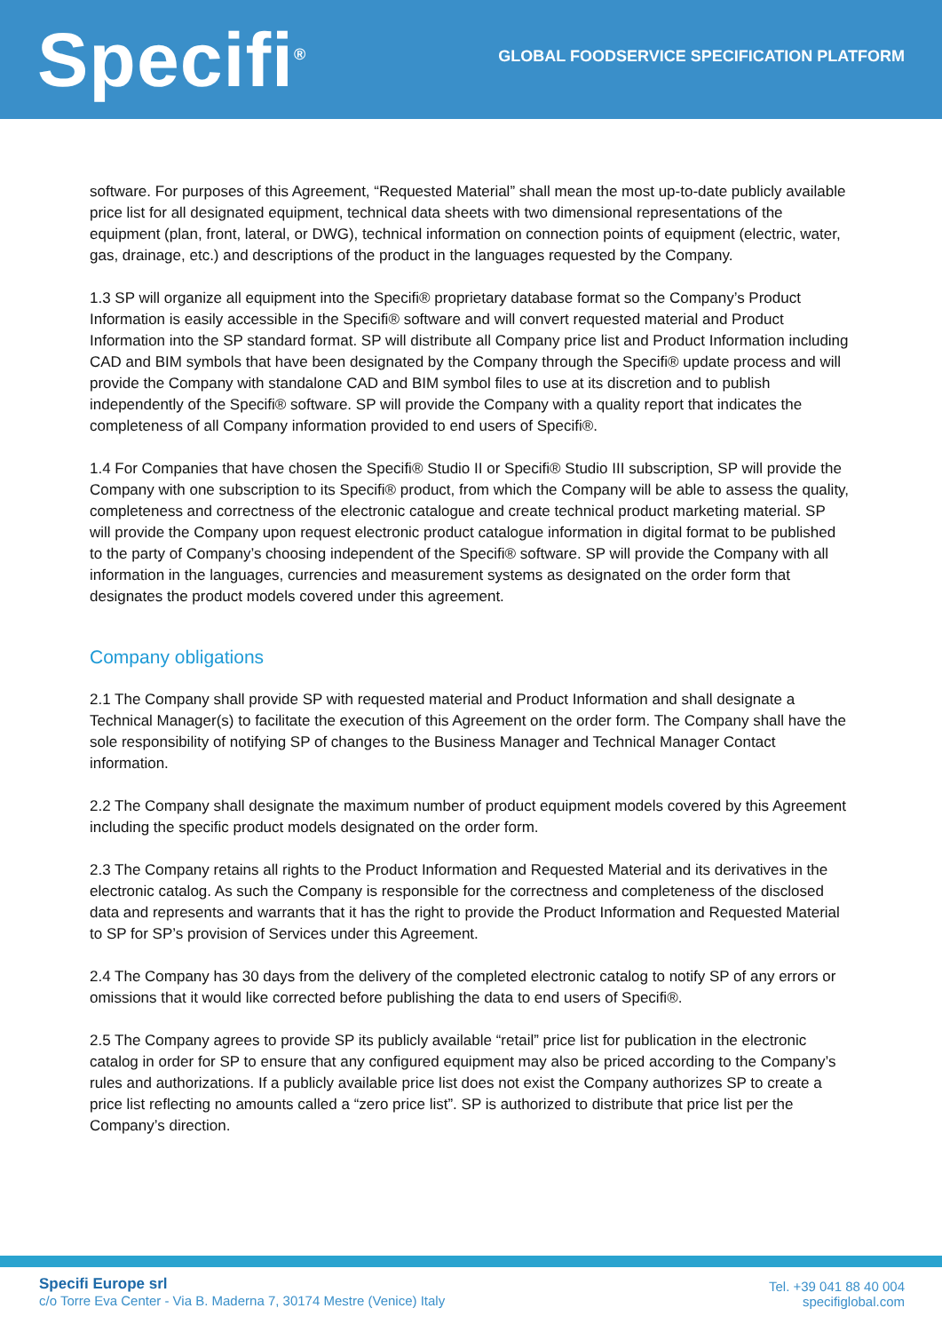Specifi<sup>®</sup>
GLOBAL FOODSERVICE SPECIFICATION PLATFORM
software. For purposes of this Agreement, “Requested Material” shall mean the most up-to-date publicly available price list for all designated equipment, technical data sheets with two dimensional representations of the equipment (plan, front, lateral, or DWG), technical information on connection points of equipment (electric, water, gas, drainage, etc.) and descriptions of the product in the languages requested by the Company.
1.3 SP will organize all equipment into the Specifi® proprietary database format so the Company’s Product Information is easily accessible in the Specifi® software and will convert requested material and Product Information into the SP standard format. SP will distribute all Company price list and Product Information including CAD and BIM symbols that have been designated by the Company through the Specifi® update process and will provide the Company with standalone CAD and BIM symbol files to use at its discretion and to publish independently of the Specifi® software. SP will provide the Company with a quality report that indicates the completeness of all Company information provided to end users of Specifi®.
1.4 For Companies that have chosen the Specifi® Studio II or Specifi® Studio III subscription, SP will provide the Company with one subscription to its Specifi® product, from which the Company will be able to assess the quality, completeness and correctness of the electronic catalogue and create technical product marketing material. SP will provide the Company upon request electronic product catalogue information in digital format to be published to the party of Company’s choosing independent of the Specifi® software. SP will provide the Company with all information in the languages, currencies and measurement systems as designated on the order form that designates the product models covered under this agreement.
Company obligations
2.1 The Company shall provide SP with requested material and Product Information and shall designate a Technical Manager(s) to facilitate the execution of this Agreement on the order form. The Company shall have the sole responsibility of notifying SP of changes to the Business Manager and Technical Manager Contact information.
2.2 The Company shall designate the maximum number of product equipment models covered by this Agreement including the specific product models designated on the order form.
2.3 The Company retains all rights to the Product Information and Requested Material and its derivatives in the electronic catalog. As such the Company is responsible for the correctness and completeness of the disclosed data and represents and warrants that it has the right to provide the Product Information and Requested Material to SP for SP’s provision of Services under this Agreement.
2.4 The Company has 30 days from the delivery of the completed electronic catalog to notify SP of any errors or omissions that it would like corrected before publishing the data to end users of Specifi®.
2.5 The Company agrees to provide SP its publicly available “retail” price list for publication in the electronic catalog in order for SP to ensure that any configured equipment may also be priced according to the Company’s rules and authorizations. If a publicly available price list does not exist the Company authorizes SP to create a price list reflecting no amounts called a “zero price list”. SP is authorized to distribute that price list per the Company’s direction.
Specifi Europe srl
c/o Torre Eva Center - Via B. Maderna 7, 30174 Mestre (Venice) Italy
Tel. +39 041 88 40 004
specifiglobal.com